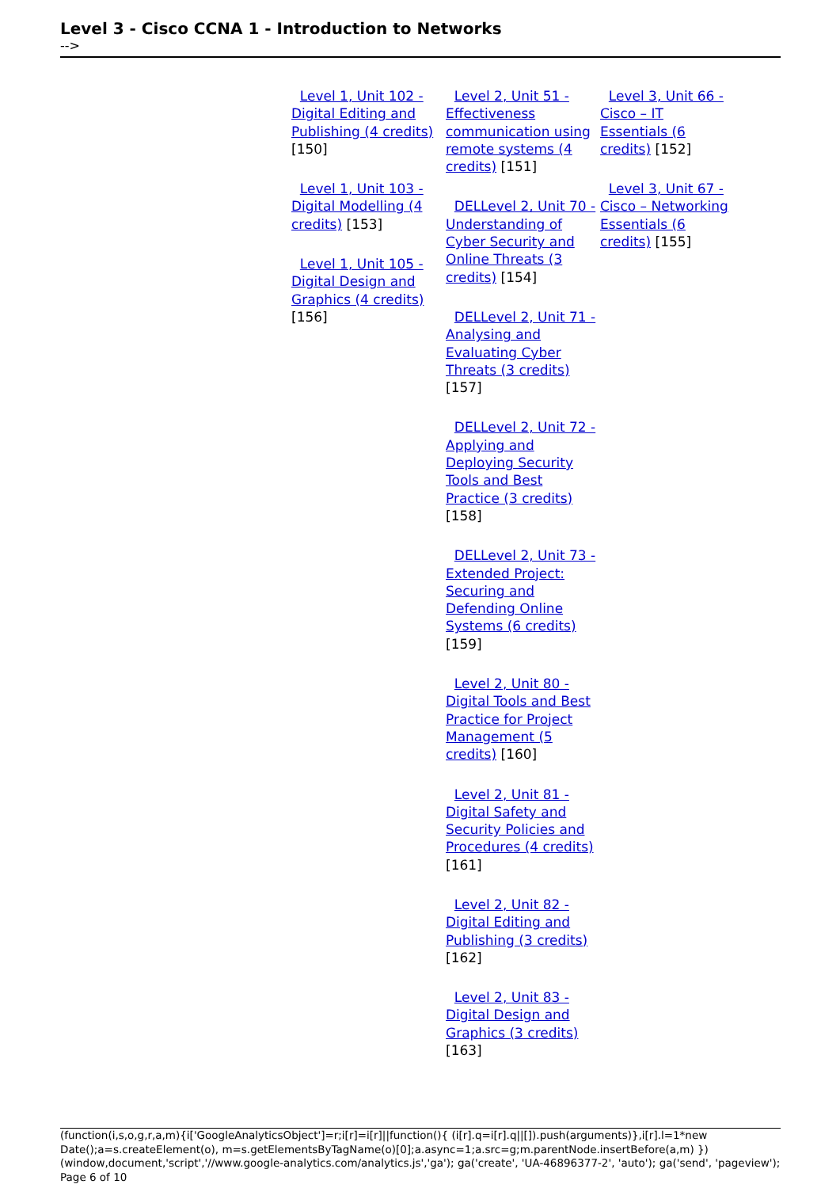Level 3 - Cisco CCNA 1 - Introduction to Networks
-->
Level 1, Unit 102 - Digital Editing and Publishing (4 credits) [150]
Level 1, Unit 103 - Digital Modelling (4 credits) [153]
Level 1, Unit 105 - Digital Design and Graphics (4 credits) [156]
Level 2, Unit 51 - Effectiveness communication using remote systems (4 credits) [151]
DELLevel 2, Unit 70 - Understanding of Cyber Security and Online Threats (3 credits) [154]
DELLevel 2, Unit 71 - Analysing and Evaluating Cyber Threats (3 credits) [157]
DELLevel 2, Unit 72 - Applying and Deploying Security Tools and Best Practice (3 credits) [158]
DELLevel 2, Unit 73 - Extended Project: Securing and Defending Online Systems (6 credits) [159]
Level 2, Unit 80 - Digital Tools and Best Practice for Project Management (5 credits) [160]
Level 2, Unit 81 - Digital Safety and Security Policies and Procedures (4 credits) [161]
Level 2, Unit 82 - Digital Editing and Publishing (3 credits) [162]
Level 2, Unit 83 - Digital Design and Graphics (3 credits) [163]
Level 3, Unit 66 - Cisco – IT Essentials (6 credits) [152]
Level 3, Unit 67 - Cisco – Networking Essentials (6 credits) [155]
(function(i,s,o,g,r,a,m){i['GoogleAnalyticsObject']=r;i[r]=i[r]||function(){ (i[r].q=i[r].q||[]).push(arguments)},i[r].l=1*new Date();a=s.createElement(o), m=s.getElementsByTagName(o)[0];a.async=1;a.src=g;m.parentNode.insertBefore(a,m) })(window,document,'script','//www.google-analytics.com/analytics.js','ga'); ga('create', 'UA-46896377-2', 'auto'); ga('send', 'pageview'); Page 6 of 10